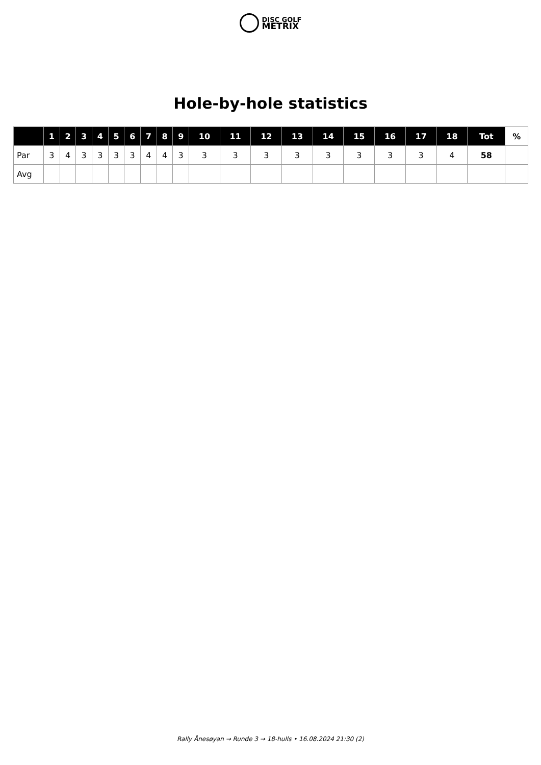DISC GOLF
METRIX
Hole-by-hole statistics
| | 1 | 2 | 3 | 4 | 5 | 6 | 7 | 8 | 9 | 10 | 11 | 12 | 13 | 14 | 15 | 16 | 17 | 18 | Tot | % |
| --- | --- | --- | --- | --- | --- | --- | --- | --- | --- | --- | --- | --- | --- | --- | --- | --- | --- | --- | --- | --- |
| Par | 3 | 4 | 3 | 3 | 3 | 3 | 4 | 4 | 3 | 3 | 3 | 3 | 3 | 3 | 3 | 3 | 3 | 4 | 58 | |
| Avg | | | | | | | | | | | | | | | | | | | | |
Rally Ånesøyan → Runde 3 → 18-hulls • 16.08.2024 21:30 (2)